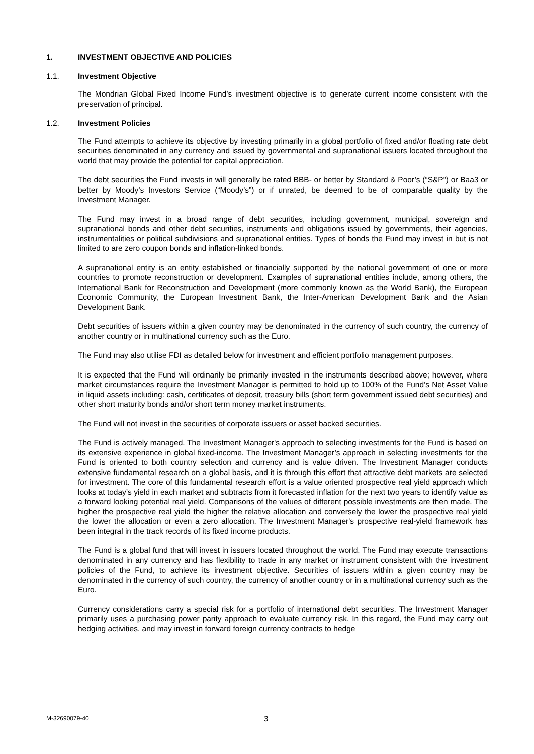1. INVESTMENT OBJECTIVE AND POLICIES
1.1. Investment Objective
The Mondrian Global Fixed Income Fund’s investment objective is to generate current income consistent with the preservation of principal.
1.2. Investment Policies
The Fund attempts to achieve its objective by investing primarily in a global portfolio of fixed and/or floating rate debt securities denominated in any currency and issued by governmental and supranational issuers located throughout the world that may provide the potential for capital appreciation.
The debt securities the Fund invests in will generally be rated BBB- or better by Standard & Poor’s (“S&P”) or Baa3 or better by Moody’s Investors Service (“Moody’s”) or if unrated, be deemed to be of comparable quality by the Investment Manager.
The Fund may invest in a broad range of debt securities, including government, municipal, sovereign and supranational bonds and other debt securities, instruments and obligations issued by governments, their agencies, instrumentalities or political subdivisions and supranational entities. Types of bonds the Fund may invest in but is not limited to are zero coupon bonds and inflation-linked bonds.
A supranational entity is an entity established or financially supported by the national government of one or more countries to promote reconstruction or development. Examples of supranational entities include, among others, the International Bank for Reconstruction and Development (more commonly known as the World Bank), the European Economic Community, the European Investment Bank, the Inter-American Development Bank and the Asian Development Bank.
Debt securities of issuers within a given country may be denominated in the currency of such country, the currency of another country or in multinational currency such as the Euro.
The Fund may also utilise FDI as detailed below for investment and efficient portfolio management purposes.
It is expected that the Fund will ordinarily be primarily invested in the instruments described above; however, where market circumstances require the Investment Manager is permitted to hold up to 100% of the Fund’s Net Asset Value in liquid assets including: cash, certificates of deposit, treasury bills (short term government issued debt securities) and other short maturity bonds and/or short term money market instruments.
The Fund will not invest in the securities of corporate issuers or asset backed securities.
The Fund is actively managed. The Investment Manager's approach to selecting investments for the Fund is based on its extensive experience in global fixed-income. The Investment Manager’s approach in selecting investments for the Fund is oriented to both country selection and currency and is value driven. The Investment Manager conducts extensive fundamental research on a global basis, and it is through this effort that attractive debt markets are selected for investment. The core of this fundamental research effort is a value oriented prospective real yield approach which looks at today’s yield in each market and subtracts from it forecasted inflation for the next two years to identify value as a forward looking potential real yield. Comparisons of the values of different possible investments are then made. The higher the prospective real yield the higher the relative allocation and conversely the lower the prospective real yield the lower the allocation or even a zero allocation. The Investment Manager's prospective real-yield framework has been integral in the track records of its fixed income products.
The Fund is a global fund that will invest in issuers located throughout the world. The Fund may execute transactions denominated in any currency and has flexibility to trade in any market or instrument consistent with the investment policies of the Fund, to achieve its investment objective. Securities of issuers within a given country may be denominated in the currency of such country, the currency of another country or in a multinational currency such as the Euro.
Currency considerations carry a special risk for a portfolio of international debt securities. The Investment Manager primarily uses a purchasing power parity approach to evaluate currency risk. In this regard, the Fund may carry out hedging activities, and may invest in forward foreign currency contracts to hedge
M-32690079-40 3